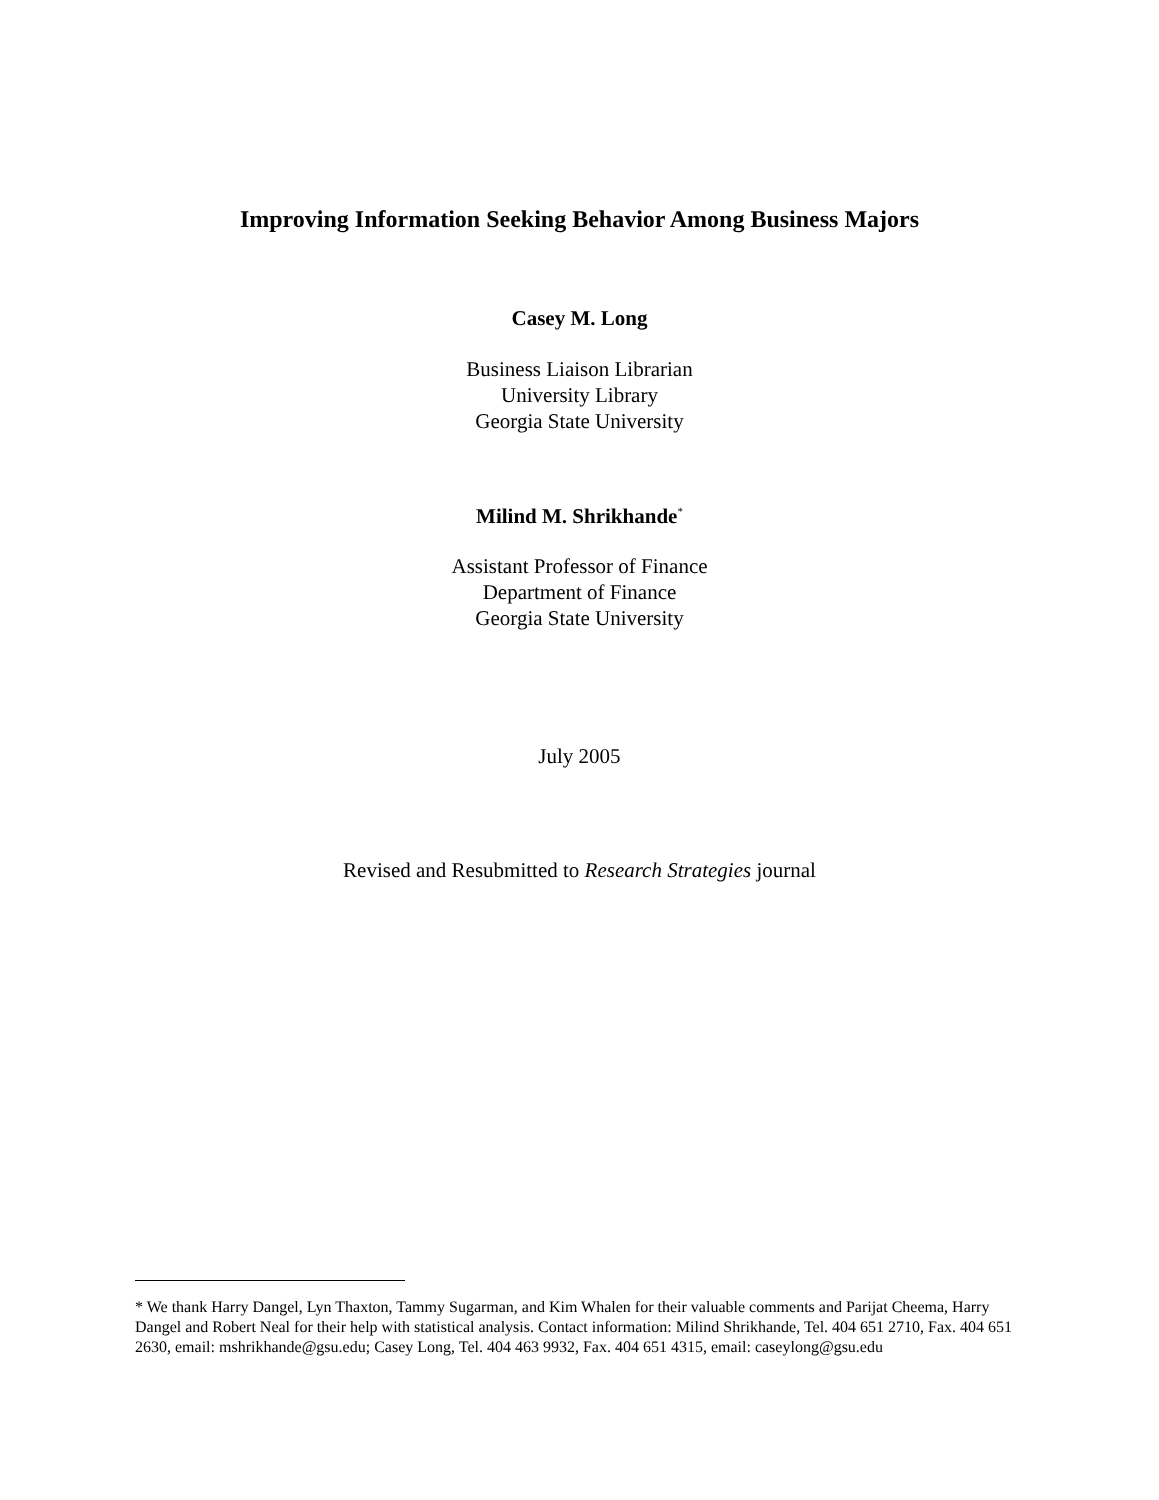Improving Information Seeking Behavior Among Business Majors
Casey M. Long
Business Liaison Librarian
University Library
Georgia State University
Milind M. Shrikhande<sup>*</sup>
Assistant Professor of Finance
Department of Finance
Georgia State University
July 2005
Revised and Resubmitted to Research Strategies journal
* We thank Harry Dangel, Lyn Thaxton, Tammy Sugarman, and Kim Whalen for their valuable comments and Parijat Cheema, Harry Dangel and Robert Neal for their help with statistical analysis. Contact information: Milind Shrikhande, Tel. 404 651 2710, Fax. 404 651 2630, email: mshrikhande@gsu.edu; Casey Long, Tel. 404 463 9932, Fax. 404 651 4315, email: caseylong@gsu.edu